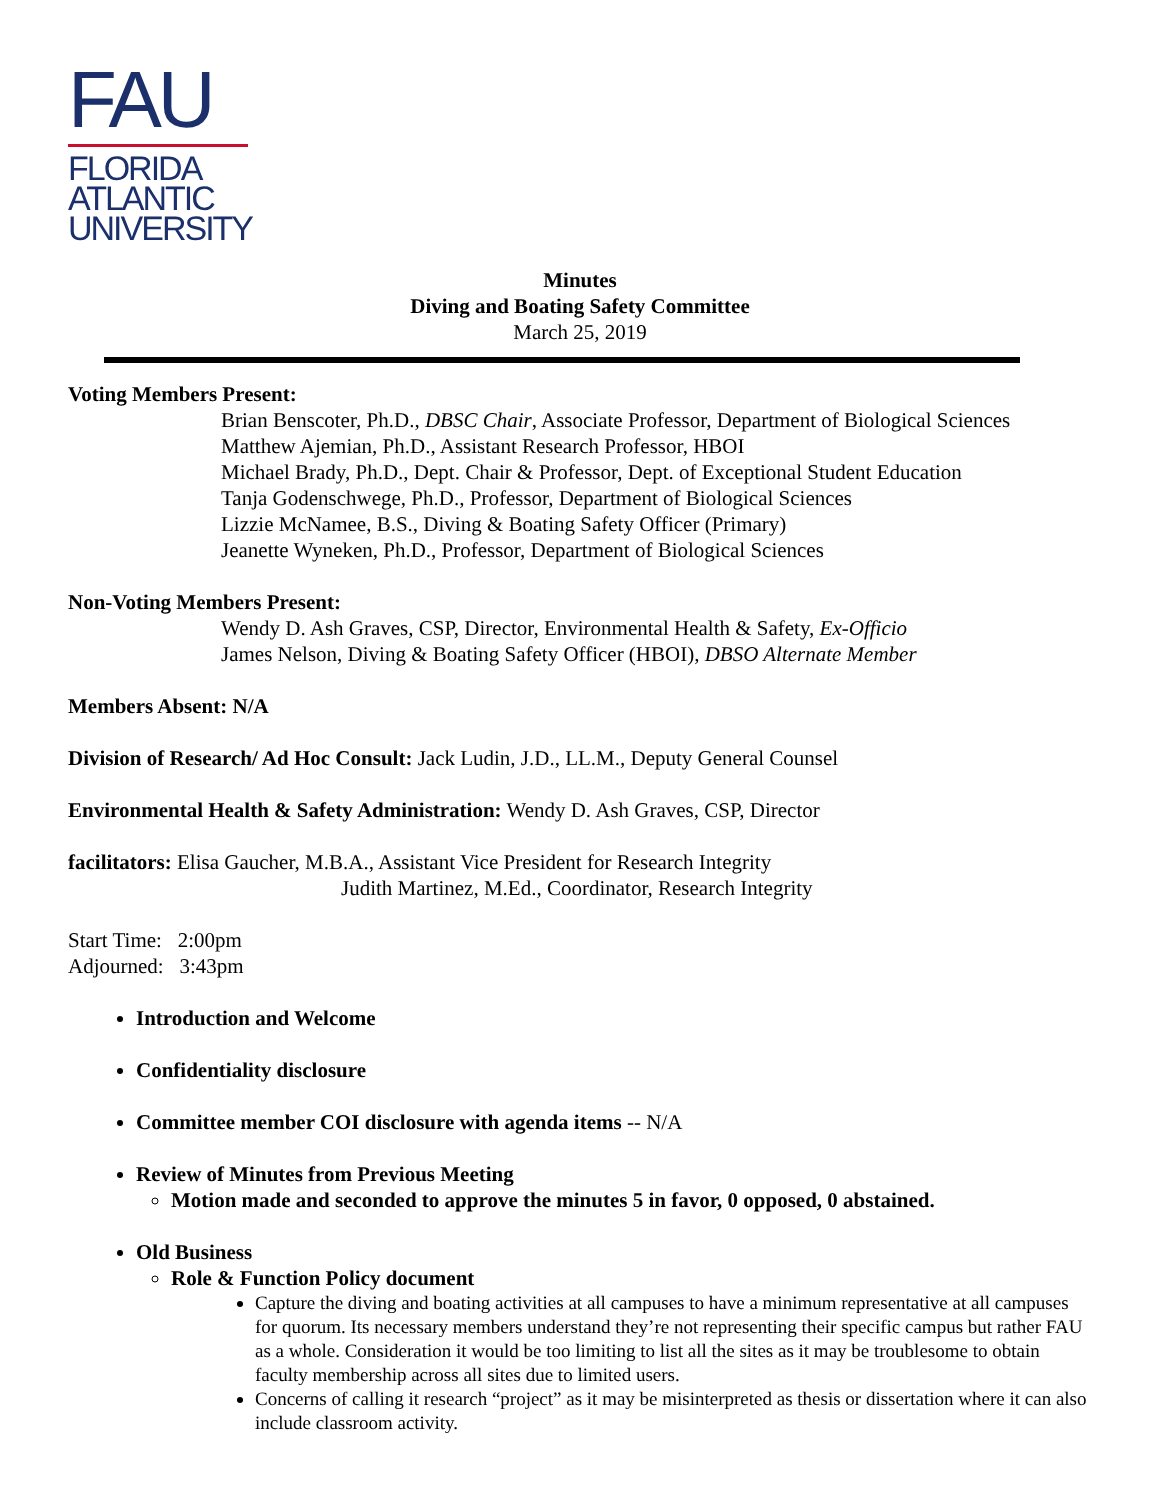FAU
FLORIDA
ATLANTIC
UNIVERSITY
Minutes
Diving and Boating Safety Committee
March 25, 2019
Voting Members Present:
Brian Benscoter, Ph.D., DBSC Chair, Associate Professor, Department of Biological Sciences
Matthew Ajemian, Ph.D., Assistant Research Professor, HBOI
Michael Brady, Ph.D., Dept. Chair & Professor, Dept. of Exceptional Student Education
Tanja Godenschwege, Ph.D., Professor, Department of Biological Sciences
Lizzie McNamee, B.S., Diving & Boating Safety Officer (Primary)
Jeanette Wyneken, Ph.D., Professor, Department of Biological Sciences
Non-Voting Members Present:
Wendy D. Ash Graves, CSP, Director, Environmental Health & Safety, Ex-Officio
James Nelson, Diving & Boating Safety Officer (HBOI), DBSO Alternate Member
Members Absent: N/A
Division of Research/ Ad Hoc Consult: Jack Ludin, J.D., LL.M., Deputy General Counsel
Environmental Health & Safety Administration: Wendy D. Ash Graves, CSP, Director
facilitators: Elisa Gaucher, M.B.A., Assistant Vice President for Research Integrity
Judith Martinez, M.Ed., Coordinator, Research Integrity
Start Time: 2:00pm
Adjourned: 3:43pm
Introduction and Welcome
Confidentiality disclosure
Committee member COI disclosure with agenda items -- N/A
Review of Minutes from Previous Meeting
Motion made and seconded to approve the minutes 5 in favor, 0 opposed, 0 abstained.
Old Business
Role & Function Policy document
Capture the diving and boating activities at all campuses to have a minimum representative at all campuses for quorum. Its necessary members understand they’re not representing their specific campus but rather FAU as a whole. Consideration it would be too limiting to list all the sites as it may be troublesome to obtain faculty membership across all sites due to limited users.
Concerns of calling it research “project” as it may be misinterpreted as thesis or dissertation where it can also include classroom activity.